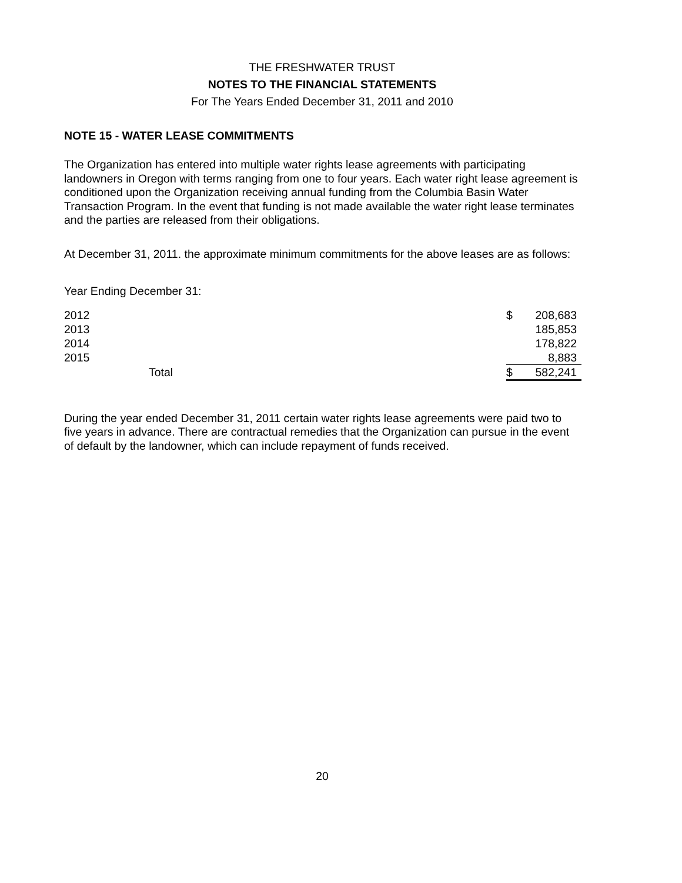THE FRESHWATER TRUST
NOTES TO THE FINANCIAL STATEMENTS
For The Years Ended December 31, 2011 and 2010
NOTE 15 - WATER LEASE COMMITMENTS
The Organization has entered into multiple water rights lease agreements with participating landowners in Oregon with terms ranging from one to four years. Each water right lease agreement is conditioned upon the Organization receiving annual funding from the Columbia Basin Water Transaction Program. In the event that funding is not made available the water right lease terminates and the parties are released from their obligations.
At December 31, 2011. the approximate minimum commitments for the above leases are as follows:
Year Ending December 31:
| 2012 | $ | 208,683 |
| 2013 | | 185,853 |
| 2014 | | 178,822 |
| 2015 | | 8,883 |
| Total | $ | 582,241 |
During the year ended December 31, 2011 certain water rights lease agreements were paid two to five years in advance. There are contractual remedies that the Organization can pursue in the event of default by the landowner, which can include repayment of funds received.
20